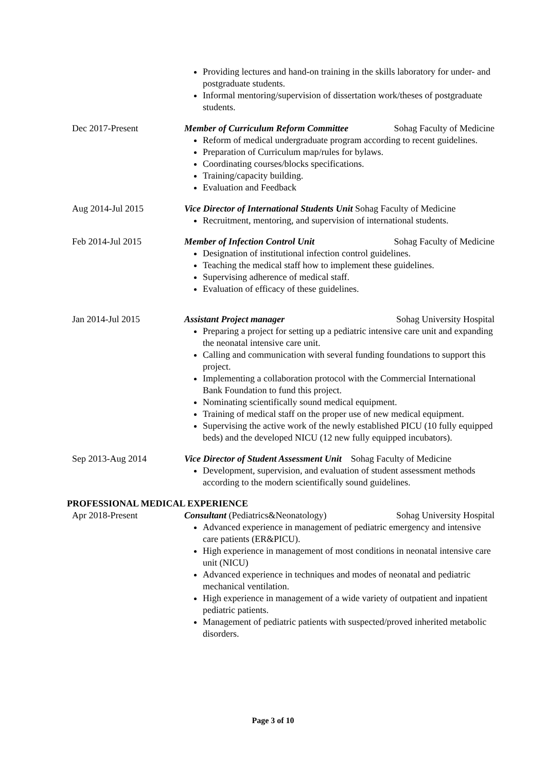Providing lectures and hand-on training in the skills laboratory for under- and postgraduate students.
Informal mentoring/supervision of dissertation work/theses of postgraduate students.
Dec 2017-Present Member of Curriculum Reform Committee Sohag Faculty of Medicine
Reform of medical undergraduate program according to recent guidelines.
Preparation of Curriculum map/rules for bylaws.
Coordinating courses/blocks specifications.
Training/capacity building.
Evaluation and Feedback
Aug 2014-Jul 2015 Vice Director of International Students Unit Sohag Faculty of Medicine
Recruitment, mentoring, and supervision of international students.
Feb 2014-Jul 2015 Member of Infection Control Unit Sohag Faculty of Medicine
Designation of institutional infection control guidelines.
Teaching the medical staff how to implement these guidelines.
Supervising adherence of medical staff.
Evaluation of efficacy of these guidelines.
Jan 2014-Jul 2015 Assistant Project manager Sohag University Hospital
Preparing a project for setting up a pediatric intensive care unit and expanding the neonatal intensive care unit.
Calling and communication with several funding foundations to support this project.
Implementing a collaboration protocol with the Commercial International Bank Foundation to fund this project.
Nominating scientifically sound medical equipment.
Training of medical staff on the proper use of new medical equipment.
Supervising the active work of the newly established PICU (10 fully equipped beds) and the developed NICU (12 new fully equipped incubators).
Sep 2013-Aug 2014 Vice Director of Student Assessment Unit Sohag Faculty of Medicine
Development, supervision, and evaluation of student assessment methods according to the modern scientifically sound guidelines.
PROFESSIONAL MEDICAL EXPERIENCE
Apr 2018-Present Consultant (Pediatrics&Neonatology) Sohag University Hospital
Advanced experience in management of pediatric emergency and intensive care patients (ER&PICU).
High experience in management of most conditions in neonatal intensive care unit (NICU)
Advanced experience in techniques and modes of neonatal and pediatric mechanical ventilation.
High experience in management of a wide variety of outpatient and inpatient pediatric patients.
Management of pediatric patients with suspected/proved inherited metabolic disorders.
Page 3 of 10